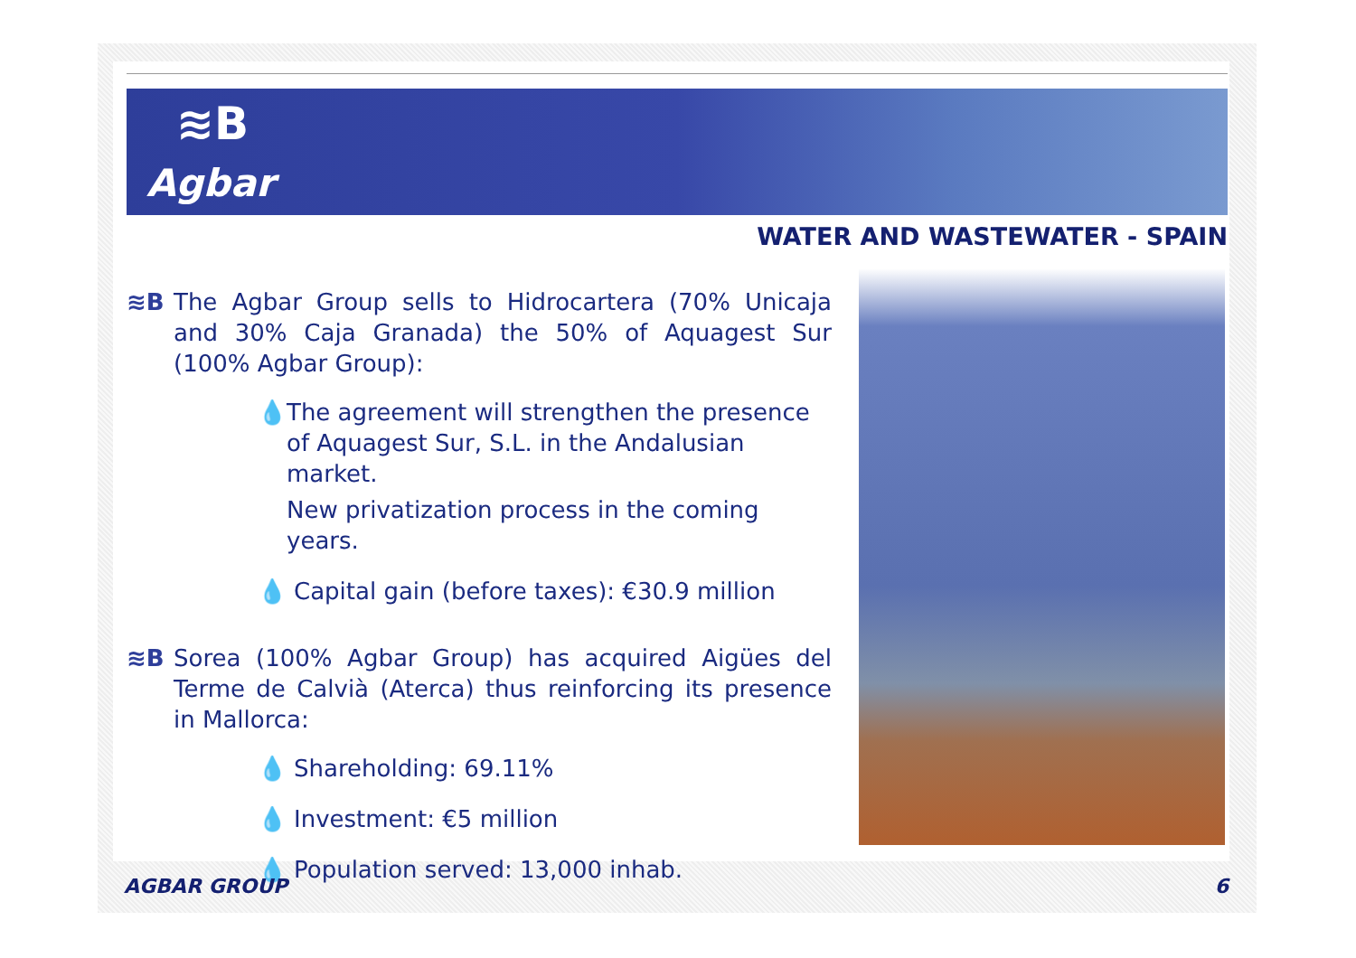≋B
Agbar
WATER AND WASTEWATER - SPAIN
≋B The Agbar Group sells to Hidrocartera (70% Unicaja and 30% Caja Granada) the 50% of Aquagest Sur (100% Agbar Group):
💧 The agreement will strengthen the presence of Aquagest Sur, S.L. in the Andalusian market.
New privatization process in the coming years.
💧 Capital gain (before taxes): €30.9 million
≋B Sorea (100% Agbar Group) has acquired Aigües del Terme de Calvià (Aterca) thus reinforcing its presence in Mallorca:
💧 Shareholding: 69.11%
💧 Investment: €5 million
💧 Population served: 13,000 inhab.
AGBAR GROUP 6